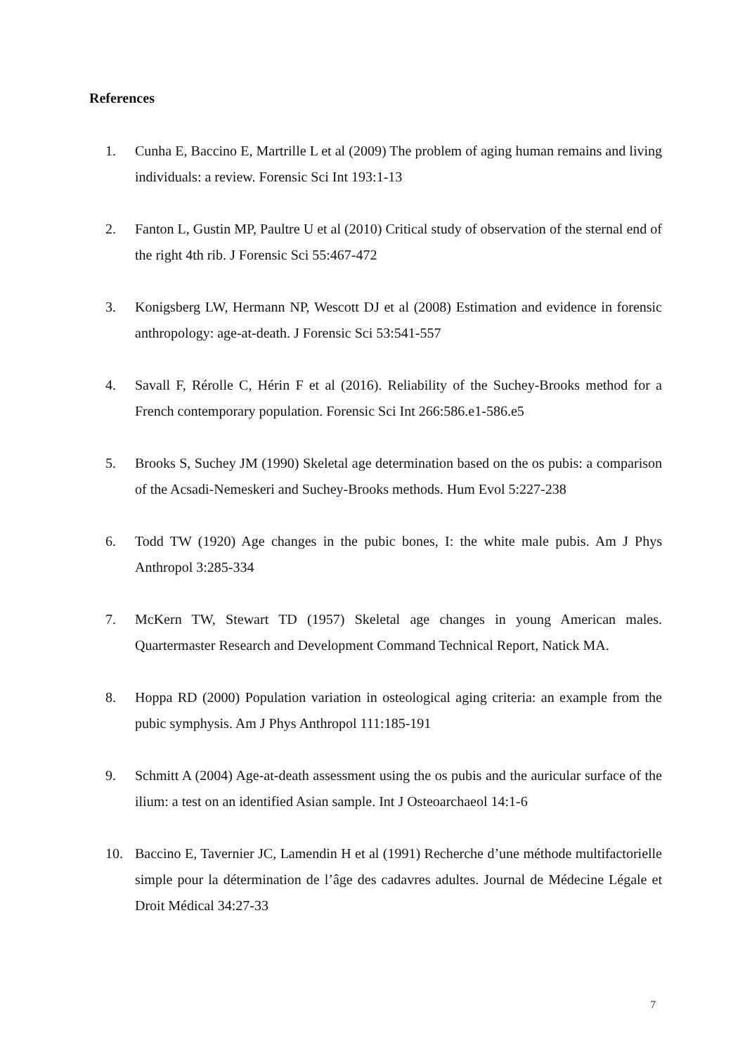References
1. Cunha E, Baccino E, Martrille L et al (2009) The problem of aging human remains and living individuals: a review. Forensic Sci Int 193:1-13
2. Fanton L, Gustin MP, Paultre U et al (2010) Critical study of observation of the sternal end of the right 4th rib. J Forensic Sci 55:467-472
3. Konigsberg LW, Hermann NP, Wescott DJ et al (2008) Estimation and evidence in forensic anthropology: age-at-death. J Forensic Sci 53:541-557
4. Savall F, Rérolle C, Hérin F et al (2016). Reliability of the Suchey-Brooks method for a French contemporary population. Forensic Sci Int 266:586.e1-586.e5
5. Brooks S, Suchey JM (1990) Skeletal age determination based on the os pubis: a comparison of the Acsadi-Nemeskeri and Suchey-Brooks methods. Hum Evol 5:227-238
6. Todd TW (1920) Age changes in the pubic bones, I: the white male pubis. Am J Phys Anthropol 3:285-334
7. McKern TW, Stewart TD (1957) Skeletal age changes in young American males. Quartermaster Research and Development Command Technical Report, Natick MA.
8. Hoppa RD (2000) Population variation in osteological aging criteria: an example from the pubic symphysis. Am J Phys Anthropol 111:185-191
9. Schmitt A (2004) Age-at-death assessment using the os pubis and the auricular surface of the ilium: a test on an identified Asian sample. Int J Osteoarchaeol 14:1-6
10. Baccino E, Tavernier JC, Lamendin H et al (1991) Recherche d’une méthode multifactorielle simple pour la détermination de l’âge des cadavres adultes. Journal de Médecine Légale et Droit Médical 34:27-33
7